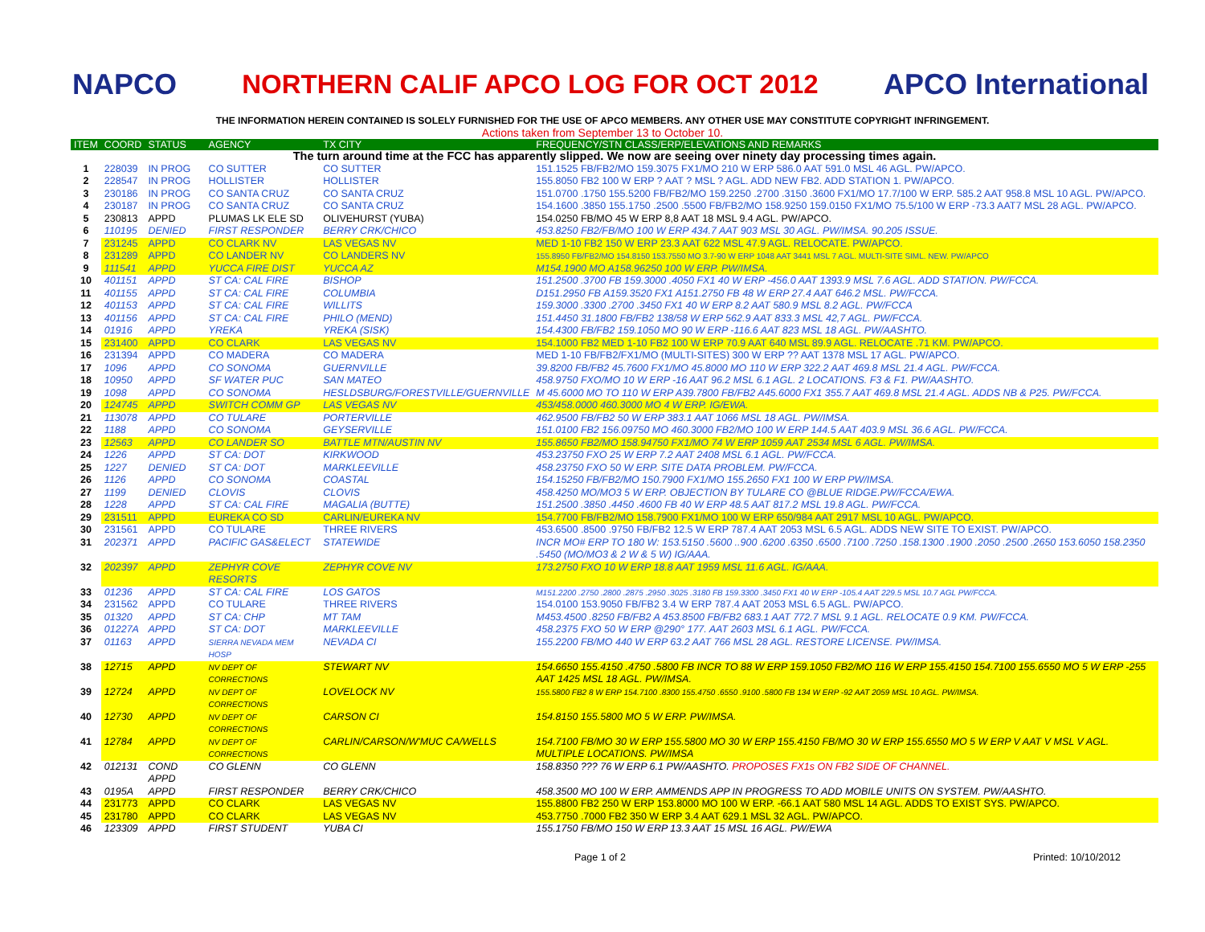NAPCO
NORTHERN CALIF APCO LOG FOR OCT 2012
APCO International
THE INFORMATION HEREIN CONTAINED IS SOLELY FURNISHED FOR THE USE OF APCO MEMBERS. ANY OTHER USE MAY CONSTITUTE COPYRIGHT INFRINGEMENT.
Actions taken from September 13 to October 10.
| ITEM | COORD | STATUS | AGENCY | TX CITY | FREQUENCY/STN CLASS/ERP/ELEVATIONS AND REMARKS |
| --- | --- | --- | --- | --- | --- |
| The turn around time at the FCC has apparently slipped. We now are seeing over ninety day processing times again. | | | | | |
| 1 | 228039 | IN PROG | CO SUTTER | CO SUTTER | 151.1525 FB/FB2/MO 159.3075 FX1/MO 210 W ERP 586.0 AAT 591.0 MSL 46 AGL. PW/APCO. |
| 2 | 228547 | IN PROG | HOLLISTER | HOLLISTER | 155.8050 FB2 100 W ERP ? AAT ? MSL ? AGL. ADD NEW FB2. ADD STATION 1. PW/APCO. |
| 3 | 230186 | IN PROG | CO SANTA CRUZ | CO SANTA CRUZ | 151.0700 .1750 155.5200 FB/FB2/MO 159.2250 .2700 .3150 .3600 FX1/MO 17.7/100 W ERP. 585.2 AAT 958.8 MSL 10 AGL. PW/APCO. |
| 4 | 230187 | IN PROG | CO SANTA CRUZ | CO SANTA CRUZ | 154.1600 .3850 155.1750 .2500 .5500 FB/FB2/MO 158.9250 159.0150 FX1/MO 75.5/100 W ERP -73.3 AAT7 MSL 28 AGL. PW/APCO. |
| 5 | 230813 | APPD | PLUMAS LK ELE SD | OLIVEHURST (YUBA) | 154.0250 FB/MO 45 W ERP 8,8 AAT 18 MSL 9.4 AGL. PW/APCO. |
| 6 | 110195 | DENIED | FIRST RESPONDER | BERRY CRK/CHICO | 453.8250 FB2/FB/MO 100 W ERP 434.7 AAT 903 MSL 30 AGL. PW/IMSA. 90.205 ISSUE. |
| 7 | 231245 | APPD | CO CLARK NV | LAS VEGAS NV | MED 1-10 FB2 150 W ERP 23.3 AAT 622 MSL 47.9 AGL. RELOCATE. PW/APCO. |
| 8 | 231289 | APPD | CO LANDER NV | CO LANDERS NV | 155.8950 FB/FB2/MO 154.8150 153.7550 MO 3.7-90 W ERP 1048 AAT 3441 MSL 7 AGL. MULTI-SITE SIML. NEW. PW/APCO |
| 9 | 111541 | APPD | YUCCA FIRE DIST | YUCCA AZ | M154.1900 MO A158.96250 100 W ERP. PW/IMSA. |
| 10 | 401151 | APPD | ST CA: CAL FIRE | BISHOP | 151.2500 .3700 FB 159.3000 .4050 FX1 40 W ERP -456.0 AAT 1393.9 MSL 7.6 AGL. ADD STATION. PW/FCCA. |
| 11 | 401155 | APPD | ST CA: CAL FIRE | COLUMBIA | D151.2950 FB A159.3520 FX1 A151.2750 FB 48 W ERP 27.4 AAT 646.2 MSL. PW/FCCA. |
| 12 | 401153 | APPD | ST CA: CAL FIRE | WILLITS | 159.3000 .3300 .2700 .3450 FX1 40 W ERP 8.2 AAT 580.9 MSL 8.2 AGL. PW/FCCA |
| 13 | 401156 | APPD | ST CA: CAL FIRE | PHILO (MEND) | 151.4450 31.1800 FB/FB2 138/58 W ERP 562.9 AAT 833.3 MSL 42,7 AGL. PW/FCCA. |
| 14 | 01916 | APPD | YREKA | YREKA (SISK) | 154.4300 FB/FB2 159.1050 MO 90 W ERP -116.6 AAT 823 MSL 18 AGL. PW/AASHTO. |
| 15 | 231400 | APPD | CO CLARK | LAS VEGAS NV | 154.1000 FB2 MED 1-10 FB2 100 W ERP 70.9 AAT 640 MSL 89.9 AGL. RELOCATE .71 KM. PW/APCO. |
| 16 | 231394 | APPD | CO MADERA | CO MADERA | MED 1-10 FB/FB2/FX1/MO (MULTI-SITES) 300 W ERP ?? AAT 1378 MSL 17 AGL. PW/APCO. |
| 17 | 1096 | APPD | CO SONOMA | GUERNVILLE | 39.8200 FB/FB2 45.7600 FX1/MO 45.8000 MO 110 W ERP 322.2 AAT 469.8 MSL 21.4 AGL. PW/FCCA. |
| 18 | 10950 | APPD | SF WATER PUC | SAN MATEO | 458.9750 FXO/MO 10 W ERP -16 AAT 96.2 MSL 6.1 AGL. 2 LOCATIONS. F3 & F1. PW/AASHTO. |
| 19 | 1098 | APPD | CO SONOMA | HESLDSBURG/FORESTVILLE/GUERNVILLE | M 45.6000 MO TO 110 W ERP A39.7800 FB/FB2 A45.6000 FX1 355.7 AAT 469.8 MSL 21.4 AGL. ADDS NB & P25. PW/FCCA. |
| 20 | 124745 | APPD | SWITCH COMM GP | LAS VEGAS NV | 453/458.0000 460.3000 MO 4 W ERP. IG/EWA. |
| 21 | 113078 | APPD | CO TULARE | PORTERVILLE | 462.9500 FB/FB2 50 W ERP 383.1 AAT 1066 MSL 18 AGL. PW/IMSA. |
| 22 | 1188 | APPD | CO SONOMA | GEYSERVILLE | 151.0100 FB2 156.09750 MO 460.3000 FB2/MO 100 W ERP 144.5 AAT 403.9 MSL 36.6 AGL. PW/FCCA. |
| 23 | 12563 | APPD | CO LANDER SO | BATTLE MTN/AUSTIN NV | 155.8650 FB2/MO 158.94750 FX1/MO 74 W ERP 1059 AAT 2534 MSL 6 AGL. PW/IMSA. |
| 24 | 1226 | APPD | ST CA: DOT | KIRKWOOD | 453.23750 FXO 25 W ERP 7.2 AAT 2408 MSL 6.1 AGL. PW/FCCA. |
| 25 | 1227 | DENIED | ST CA: DOT | MARKLEEVILLE | 458.23750 FXO 50 W ERP. SITE DATA PROBLEM. PW/FCCA. |
| 26 | 1126 | APPD | CO SONOMA | COASTAL | 154.15250 FB/FB2/MO 150.7900 FX1/MO 155.2650 FX1 100 W ERP PW/IMSA. |
| 27 | 1199 | DENIED | CLOVIS | CLOVIS | 458.4250 MO/MO3 5 W ERP. OBJECTION BY TULARE CO @BLUE RIDGE.PW/FCCA/EWA. |
| 28 | 1228 | APPD | ST CA: CAL FIRE | MAGALIA (BUTTE) | 151.2500 .3850 .4450 .4600 FB 40 W ERP 48.5 AAT 817.2 MSL 19.8 AGL. PW/FCCA. |
| 29 | 231511 | APPD | EUREKA CO SD | CARLIN/EUREKA NV | 154.7700 FB/FB2/MO 158.7900 FX1/MO 100 W ERP 650/984 AAT 2917 MSL 10 AGL. PW/APCO. |
| 30 | 231561 | APPD | CO TULARE | THREE RIVERS | 453.6500 .8500 .9750 FB/FB2 12.5 W ERP 787.4 AAT 2053 MSL 6.5 AGL. ADDS NEW SITE TO EXIST. PW/APCO. |
| 31 | 202371 | APPD | PACIFIC GAS&ELECT | STATEWIDE | INCR MO# ERP TO 180 W: 153.5150 .5600 ..900 .6200 .6350 .6500 .7100 .7250 .158.1300 .1900 .2050 .2500 .2650 153.6050 158.2350 .5450 (MO/MO3 & 2 W & 5 W) IG/AAA. |
| 32 | 202397 | APPD | ZEPHYR COVE RESORTS | ZEPHYR COVE NV | 173.2750 FXO 10 W ERP 18.8 AAT 1959 MSL 11.6 AGL. IG/AAA. |
| 33 | 01236 | APPD | ST CA: CAL FIRE | LOS GATOS | M151.2200 .2750 .2800 .2875 .2950 .3025 .3180 FB 159.3300 .3450 FX1 40 W ERP -105.4 AAT 229.5 MSL 10.7 AGL PW/FCCA. |
| 34 | 231562 | APPD | CO TULARE | THREE RIVERS | 154.0100 153.9050 FB/FB2 3.4 W ERP 787.4 AAT 2053 MSL 6.5 AGL. PW/APCO. |
| 35 | 01320 | APPD | ST CA: CHP | MT TAM | M453.4500 .8250 FB/FB2 A 453.8500 FB/FB2 683.1 AAT 772.7 MSL 9.1 AGL. RELOCATE 0.9 KM. PW/FCCA. |
| 36 | 01227A | APPD | ST CA: DOT | MARKLEEVILLE | 458.2375 FXO 50 W ERP @290° 177. AAT 2603 MSL 6.1 AGL. PW/FCCA. |
| 37 | 01163 | APPD | SIERRA NEVADA MEM HOSP | NEVADA CI | 155.2200 FB/MO 440 W ERP 63.2 AAT 766 MSL 28 AGL. RESTORE LICENSE. PW/IMSA. |
| 38 | 12715 | APPD | NV DEPT OF CORRECTIONS | STEWART NV | 154.6650 155.4150 .4750 .5800 FB INCR TO 88 W ERP 159.1050 FB2/MO 116 W ERP 155.4150 154.7100 155.6550 MO 5 W ERP -255 AAT 1425 MSL 18 AGL. PW/IMSA. |
| 39 | 12724 | APPD | NV DEPT OF CORRECTIONS | LOVELOCK NV | 155.5800 FB2 8 W ERP 154.7100 .8300 155.4750 .6550 .9100 .5800 FB 134 W ERP -92 AAT 2059 MSL 10 AGL. PW/IMSA. |
| 40 | 12730 | APPD | NV DEPT OF CORRECTIONS | CARSON CI | 154.8150 155.5800 MO 5 W ERP. PW/IMSA. |
| 41 | 12784 | APPD | NV DEPT OF CORRECTIONS | CARLIN/CARSON/W'MUC CA/WELLS | 154.7100 FB/MO 30 W ERP 155.5800 MO 30 W ERP 155.4150 FB/MO 30 W ERP 155.6550 MO 5 W ERP V AAT V MSL V AGL. MULTIPLE LOCATIONS. PW/IMSA |
| 42 | 012131 | COND APPD | CO GLENN | CO GLENN | 158.8350 ??? 76 W ERP 6.1 PW/AASHTO. PROPOSES FX1s ON FB2 SIDE OF CHANNEL. |
| 43 | 0195A | APPD | FIRST RESPONDER | BERRY CRK/CHICO | 458.3500 MO 100 W ERP. AMMENDS APP IN PROGRESS TO ADD MOBILE UNITS ON SYSTEM. PW/AASHTO. |
| 44 | 231773 | APPD | CO CLARK | LAS VEGAS NV | 155.8800 FB2 250 W ERP 153.8000 MO 100 W ERP. -66.1 AAT 580 MSL 14 AGL. ADDS TO EXIST SYS. PW/APCO. |
| 45 | 231780 | APPD | CO CLARK | LAS VEGAS NV | 453.7750 .7000 FB2 350 W ERP 3.4 AAT 629.1 MSL 32 AGL. PW/APCO. |
| 46 | 123309 | APPD | FIRST STUDENT | YUBA CI | 155.1750 FB/MO 150 W ERP 13.3 AAT 15 MSL 16 AGL. PW/EWA |
Page 1 of 2 Printed: 10/10/2012